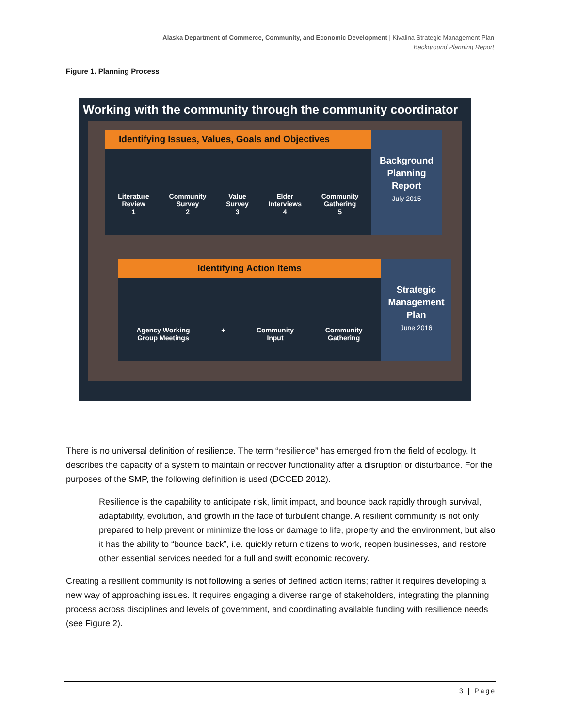Alaska Department of Commerce, Community, and Economic Development | Kivalina Strategic Management Plan
Background Planning Report
Figure 1. Planning Process
Working with the community through the community coordinator
Identifying Issues, Values, Goals and Objectives
Literature
Review
1
Community
Survey
2
Value
Survey
3
Elder
Interviews
4
Community
Gathering
5
Background Planning Report
July 2015
Identifying Action Items
Agency Working
Group Meetings
+ Community
Input
Community
Gathering
Strategic Management Plan
June 2016
There is no universal definition of resilience. The term “resilience” has emerged from the field of ecology. It describes the capacity of a system to maintain or recover functionality after a disruption or disturbance. For the purposes of the SMP, the following definition is used (DCCED 2012).
Resilience is the capability to anticipate risk, limit impact, and bounce back rapidly through survival, adaptability, evolution, and growth in the face of turbulent change. A resilient community is not only prepared to help prevent or minimize the loss or damage to life, property and the environment, but also it has the ability to “bounce back”, i.e. quickly return citizens to work, reopen businesses, and restore other essential services needed for a full and swift economic recovery.
Creating a resilient community is not following a series of defined action items; rather it requires developing a new way of approaching issues. It requires engaging a diverse range of stakeholders, integrating the planning process across disciplines and levels of government, and coordinating available funding with resilience needs (see Figure 2).
3 | Page